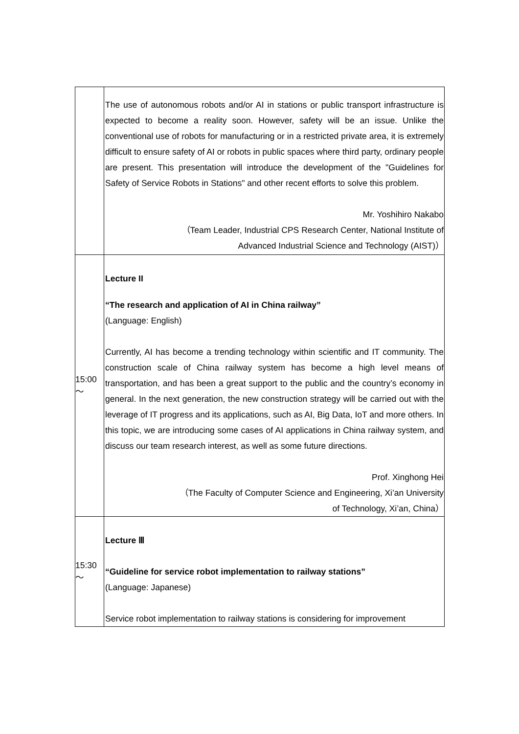| | The use of autonomous robots and/or AI in stations or public transport infrastructure is expected to become a reality soon. However, safety will be an issue. Unlike the conventional use of robots for manufacturing or in a restricted private area, it is extremely difficult to ensure safety of AI or robots in public spaces where third party, ordinary people are present. This presentation will introduce the development of the "Guidelines for Safety of Service Robots in Stations" and other recent efforts to solve this problem. Mr. Yoshihiro Nakabo （Team Leader, Industrial CPS Research Center, National Institute of Advanced Industrial Science and Technology (AIST)） |
| 15:00 ～ | Lecture II “The research and application of AI in China railway” (Language: English) Currently, AI has become a trending technology within scientific and IT community. The construction scale of China railway system has become a high level means of transportation, and has been a great support to the public and the country’s economy in general. In the next generation, the new construction strategy will be carried out with the leverage of IT progress and its applications, such as AI, Big Data, IoT and more others. In this topic, we are introducing some cases of AI applications in China railway system, and discuss our team research interest, as well as some future directions. Prof. Xinghong Hei （The Faculty of Computer Science and Engineering, Xi’an University of Technology, Xi’an, China） |
| 15:30 ～ | Lecture Ⅲ “Guideline for service robot implementation to railway stations” (Language: Japanese) Service robot implementation to railway stations is considering for improvement |